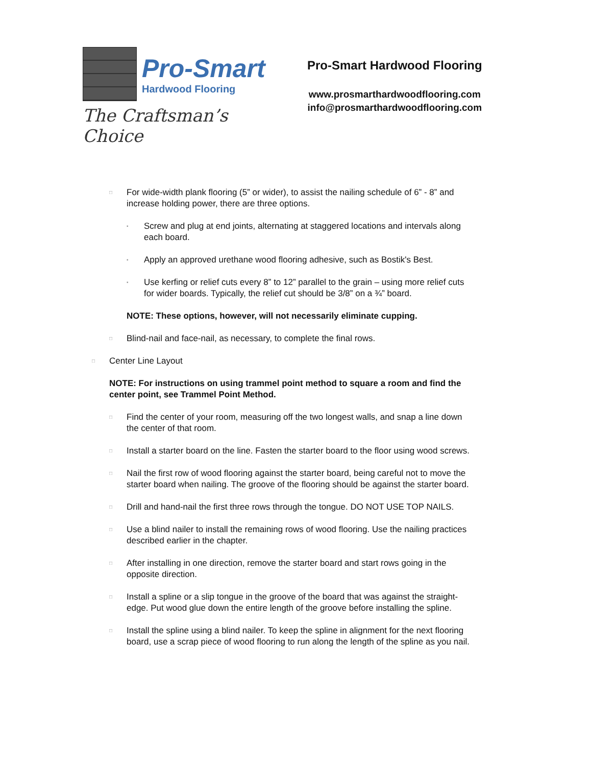Pro-Smart
Hardwood Flooring
The Craftsman’s Choice
Pro-Smart Hardwood Flooring
www.prosmarthardwoodflooring.com
info@prosmarthardwoodflooring.com
□ For wide-width plank flooring (5” or wider), to assist the nailing schedule of 6” - 8” and increase holding power, there are three options.
▪ Screw and plug at end joints, alternating at staggered locations and intervals along each board.
▪ Apply an approved urethane wood flooring adhesive, such as Bostik's Best.
▪ Use kerfing or relief cuts every 8” to 12” parallel to the grain – using more relief cuts for wider boards. Typically, the relief cut should be 3/8” on a ¾” board.
NOTE: These options, however, will not necessarily eliminate cupping.
□ Blind-nail and face-nail, as necessary, to complete the final rows.
□ Center Line Layout
NOTE: For instructions on using trammel point method to square a room and find the center point, see Trammel Point Method.
□ Find the center of your room, measuring off the two longest walls, and snap a line down the center of that room.
□ Install a starter board on the line. Fasten the starter board to the floor using wood screws.
□ Nail the first row of wood flooring against the starter board, being careful not to move the starter board when nailing. The groove of the flooring should be against the starter board.
□ Drill and hand-nail the first three rows through the tongue. DO NOT USE TOP NAILS.
□ Use a blind nailer to install the remaining rows of wood flooring. Use the nailing practices described earlier in the chapter.
□ After installing in one direction, remove the starter board and start rows going in the opposite direction.
□ Install a spline or a slip tongue in the groove of the board that was against the straight-edge. Put wood glue down the entire length of the groove before installing the spline.
□ Install the spline using a blind nailer. To keep the spline in alignment for the next flooring board, use a scrap piece of wood flooring to run along the length of the spline as you nail.